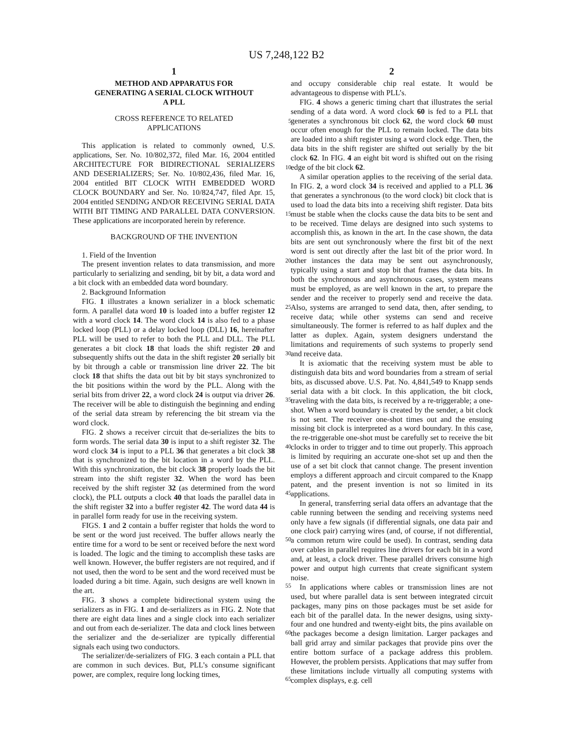US 7,248,122 B2
1
METHOD AND APPARATUS FOR
GENERATING A SERIAL CLOCK WITHOUT
A PLL
CROSS REFERENCE TO RELATED
APPLICATIONS
This application is related to commonly owned, U.S. applications, Ser. No. 10/802,372, filed Mar. 16, 2004 entitled ARCHITECTURE FOR BIDIRECTIONAL SERIALIZERS AND DESERIALIZERS; Ser. No. 10/802,436, filed Mar. 16, 2004 entitled BIT CLOCK WITH EMBEDDED WORD CLOCK BOUNDARY and Ser. No. 10/824,747, filed Apr. 15, 2004 entitled SENDING AND/OR RECEIVING SERIAL DATA WITH BIT TIMING AND PARALLEL DATA CONVERSION. These applications are incorporated herein by reference.
BACKGROUND OF THE INVENTION
1. Field of the Invention
The present invention relates to data transmission, and more particularly to serializing and sending, bit by bit, a data word and a bit clock with an embedded data word boundary.
2. Background Information
FIG. 1 illustrates a known serializer in a block schematic form. A parallel data word 10 is loaded into a buffer register 12 with a word clock 14. The word clock 14 is also fed to a phase locked loop (PLL) or a delay locked loop (DLL) 16, hereinafter PLL will be used to refer to both the PLL and DLL. The PLL generates a bit clock 18 that loads the shift register 20 and subsequently shifts out the data in the shift register 20 serially bit by bit through a cable or transmission line driver 22. The bit clock 18 that shifts the data out bit by bit stays synchronized to the bit positions within the word by the PLL. Along with the serial bits from driver 22, a word clock 24 is output via driver 26. The receiver will be able to distinguish the beginning and ending of the serial data stream by referencing the bit stream via the word clock.
FIG. 2 shows a receiver circuit that de-serializes the bits to form words. The serial data 30 is input to a shift register 32. The word clock 34 is input to a PLL 36 that generates a bit clock 38 that is synchronized to the bit location in a word by the PLL. With this synchronization, the bit clock 38 properly loads the bit stream into the shift register 32. When the word has been received by the shift register 32 (as determined from the word clock), the PLL outputs a clock 40 that loads the parallel data in the shift register 32 into a buffer register 42. The word data 44 is in parallel form ready for use in the receiving system.
FIGS. 1 and 2 contain a buffer register that holds the word to be sent or the word just received. The buffer allows nearly the entire time for a word to be sent or received before the next word is loaded. The logic and the timing to accomplish these tasks are well known. However, the buffer registers are not required, and if not used, then the word to be sent and the word received must be loaded during a bit time. Again, such designs are well known in the art.
FIG. 3 shows a complete bidirectional system using the serializers as in FIG. 1 and de-serializers as in FIG. 2. Note that there are eight data lines and a single clock into each serializer and out from each de-serializer. The data and clock lines between the serializer and the de-serializer are typically differential signals each using two conductors.
The serializer/de-serializers of FIG. 3 each contain a PLL that are common in such devices. But, PLL’s consume significant power, are complex, require long locking times,
2
and occupy considerable chip real estate. It would be advantageous to dispense with PLL’s.
FIG. 4 shows a generic timing chart that illustrates the serial sending of a data word. A word clock 60 is fed to a PLL that generates a synchronous bit clock 62, the word clock 60 must occur often enough for the PLL to remain locked. The data bits are loaded into a shift register using a word clock edge. Then, the data bits in the shift register are shifted out serially by the bit clock 62. In FIG. 4 an eight bit word is shifted out on the rising edge of the bit clock 62.
A similar operation applies to the receiving of the serial data. In FIG. 2, a word clock 34 is received and applied to a PLL 36 that generates a synchronous (to the word clock) bit clock that is used to load the data bits into a receiving shift register. Data bits must be stable when the clocks cause the data bits to be sent and to be received. Time delays are designed into such systems to accomplish this, as known in the art. In the case shown, the data bits are sent out synchronously where the first bit of the next word is sent out directly after the last bit of the prior word. In other instances the data may be sent out asynchronously, typically using a start and stop bit that frames the data bits. In both the synchronous and asynchronous cases, system means must be employed, as are well known in the art, to prepare the sender and the receiver to properly send and receive the data. Also, systems are arranged to send data, then, after sending, to receive data; while other systems can send and receive simultaneously. The former is referred to as half duplex and the latter as duplex. Again, system designers understand the limitations and requirements of such systems to properly send and receive data.
It is axiomatic that the receiving system must be able to distinguish data bits and word boundaries from a stream of serial bits, as discussed above. U.S. Pat. No. 4,841,549 to Knapp sends serial data with a bit clock. In this application, the bit clock, traveling with the data bits, is received by a re-triggerable; a one-shot. When a word boundary is created by the sender, a bit clock is not sent. The receiver one-shot times out and the ensuing missing bit clock is interpreted as a word boundary. In this case, the re-triggerable one-shot must be carefully set to receive the bit clocks in order to trigger and to time out properly. This approach is limited by requiring an accurate one-shot set up and then the use of a set bit clock that cannot change. The present invention employs a different approach and circuit compared to the Knapp patent, and the present invention is not so limited in its applications.
In general, transferring serial data offers an advantage that the cable running between the sending and receiving systems need only have a few signals (if differential signals, one data pair and one clock pair) carrying wires (and, of course, if not differential, a common return wire could be used). In contrast, sending data over cables in parallel requires line drivers for each bit in a word and, at least, a clock driver. These parallel drivers consume high power and output high currents that create significant system noise.
In applications where cables or transmission lines are not used, but where parallel data is sent between integrated circuit packages, many pins on those packages must be set aside for each bit of the parallel data. In the newer designs, using sixty-four and one hundred and twenty-eight bits, the pins available on the packages become a design limitation. Larger packages and ball grid array and similar packages that provide pins over the entire bottom surface of a package address this problem. However, the problem persists. Applications that may suffer from these limitations include virtually all computing systems with complex displays, e.g. cell
5
10
15
20
25
30
35
40
45
50
55
60
65